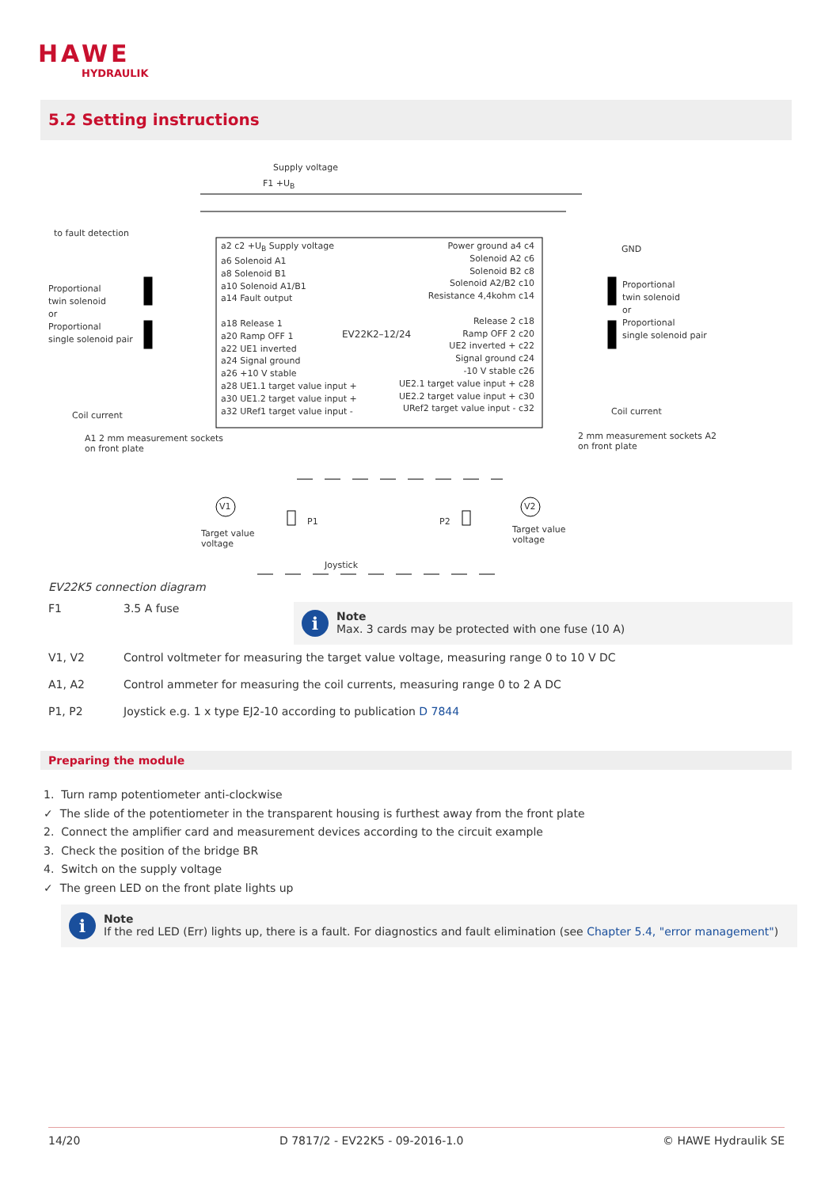HAWE
HYDRAULIK
5.2 Setting instructions
Supply voltage
F1 +U<sub>B</sub>
to fault detection
GND
Proportional
twin solenoid
or
Proportional
single solenoid pair
Proportional
twin solenoid
or
Proportional
single solenoid pair
a2 c2 +U<sub>B</sub> Supply voltage
a6 Solenoid A1
a8 Solenoid B1
a10 Solenoid A1/B1
a14 Fault output
a18 Release 1
a20 Ramp OFF 1
a22 UE1 inverted
a24 Signal ground
a26 +10 V stable
a28 UE1.1 target value input +
a30 UE1.2 target value input +
a32 URef1 target value input -
EV22K2–12/24
Power ground a4 c4
Solenoid A2 c6
Solenoid B2 c8
Solenoid A2/B2 c10
Resistance 4,4kohm c14
Release 2 c18
Ramp OFF 2 c20
UE2 inverted + c22
Signal ground c24
-10 V stable c26
UE2.1 target value input + c28
UE2.2 target value input + c30
URef2 target value input - c32
Coil current
A1 2 mm measurement sockets
on front plate
Coil current
2 mm measurement sockets A2
on front plate
V1 V2
P1 P2
Target value
voltage
Target value
voltage
Joystick
EV22K5 connection diagram
F1 3.5 A fuse
i
Note
Max. 3 cards may be protected with one fuse (10 A)
V1, V2 Control voltmeter for measuring the target value voltage, measuring range 0 to 10 V DC
A1, A2 Control ammeter for measuring the coil currents, measuring range 0 to 2 A DC
P1, P2 Joystick e.g. 1 x type EJ2-10 according to publication D 7844
Preparing the module
1. Turn ramp potentiometer anti-clockwise
✓ The slide of the potentiometer in the transparent housing is furthest away from the front plate
2. Connect the amplifier card and measurement devices according to the circuit example
3. Check the position of the bridge BR
4. Switch on the supply voltage
✓ The green LED on the front plate lights up
i
Note
If the red LED (Err) lights up, there is a fault. For diagnostics and fault elimination (see Chapter 5.4, "error management")
14/20 D 7817/2 - EV22K5 - 09-2016-1.0 © HAWE Hydraulik SE